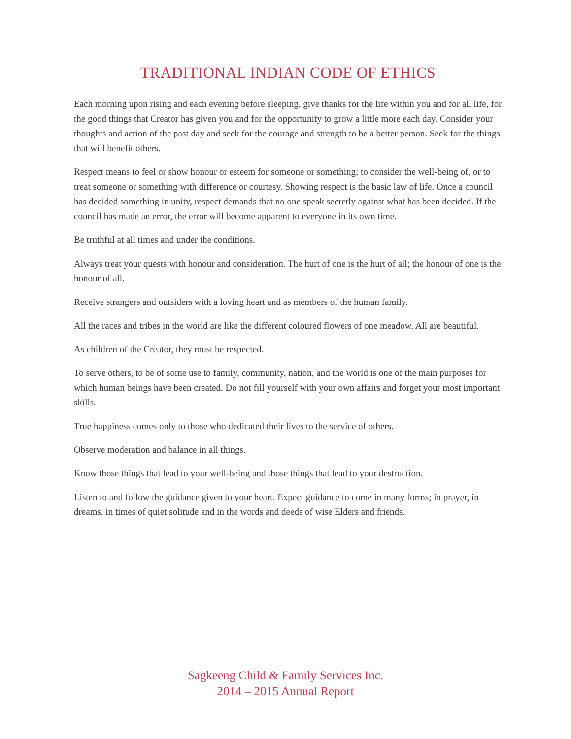TRADITIONAL INDIAN CODE OF ETHICS
Each morning upon rising and each evening before sleeping, give thanks for the life within you and for all life, for the good things that Creator has given you and for the opportunity to grow a little more each day. Consider your thoughts and action of the past day and seek for the courage and strength to be a better person. Seek for the things that will benefit others.
Respect means to feel or show honour or esteem for someone or something; to consider the well-being of, or to treat someone or something with difference or courtesy. Showing respect is the basic law of life. Once a council has decided something in unity, respect demands that no one speak secretly against what has been decided. If the council has made an error, the error will become apparent to everyone in its own time.
Be truthful at all times and under the conditions.
Always treat your quests with honour and consideration. The hurt of one is the hurt of all; the honour of one is the honour of all.
Receive strangers and outsiders with a loving heart and as members of the human family.
All the races and tribes in the world are like the different coloured flowers of one meadow. All are beautiful.
As children of the Creator, they must be respected.
To serve others, to be of some use to family, community, nation, and the world is one of the main purposes for which human beings have been created. Do not fill yourself with your own affairs and forget your most important skills.
True happiness comes only to those who dedicated their lives to the service of others.
Observe moderation and balance in all things.
Know those things that lead to your well-being and those things that lead to your destruction.
Listen to and follow the guidance given to your heart. Expect guidance to come in many forms; in prayer, in dreams, in times of quiet solitude and in the words and deeds of wise Elders and friends.
Sagkeeng Child & Family Services Inc.
2014 – 2015 Annual Report